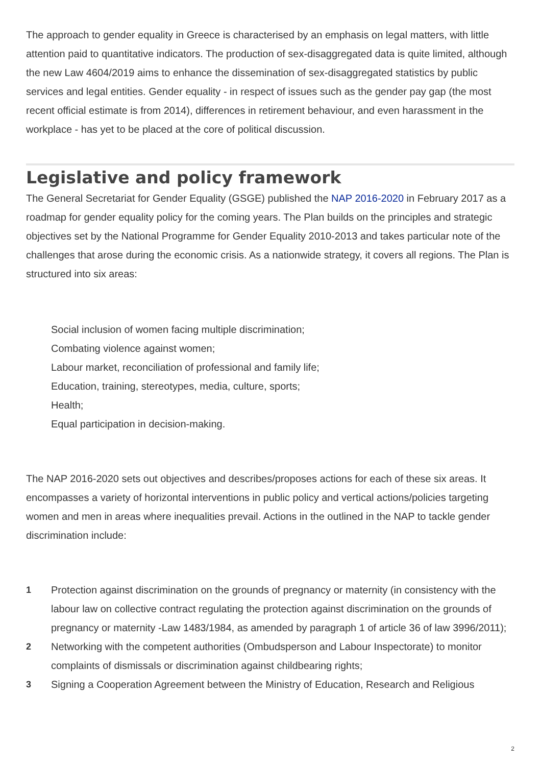The approach to gender equality in Greece is characterised by an emphasis on legal matters, with little attention paid to quantitative indicators. The production of sex-disaggregated data is quite limited, although the new Law 4604/2019 aims to enhance the dissemination of sex-disaggregated statistics by public services and legal entities. Gender equality - in respect of issues such as the gender pay gap (the most recent official estimate is from 2014), differences in retirement behaviour, and even harassment in the workplace - has yet to be placed at the core of political discussion.
Legislative and policy framework
The General Secretariat for Gender Equality (GSGE) published the NAP 2016-2020 in February 2017 as a roadmap for gender equality policy for the coming years. The Plan builds on the principles and strategic objectives set by the National Programme for Gender Equality 2010-2013 and takes particular note of the challenges that arose during the economic crisis. As a nationwide strategy, it covers all regions. The Plan is structured into six areas:
Social inclusion of women facing multiple discrimination;
Combating violence against women;
Labour market, reconciliation of professional and family life;
Education, training, stereotypes, media, culture, sports;
Health;
Equal participation in decision-making.
The NAP 2016-2020 sets out objectives and describes/proposes actions for each of these six areas. It encompasses a variety of horizontal interventions in public policy and vertical actions/policies targeting women and men in areas where inequalities prevail. Actions in the outlined in the NAP to tackle gender discrimination include:
1 Protection against discrimination on the grounds of pregnancy or maternity (in consistency with the labour law on collective contract regulating the protection against discrimination on the grounds of pregnancy or maternity -Law 1483/1984, as amended by paragraph 1 of article 36 of law 3996/2011);
2 Networking with the competent authorities (Ombudsperson and Labour Inspectorate) to monitor complaints of dismissals or discrimination against childbearing rights;
3 Signing a Cooperation Agreement between the Ministry of Education, Research and Religious
2